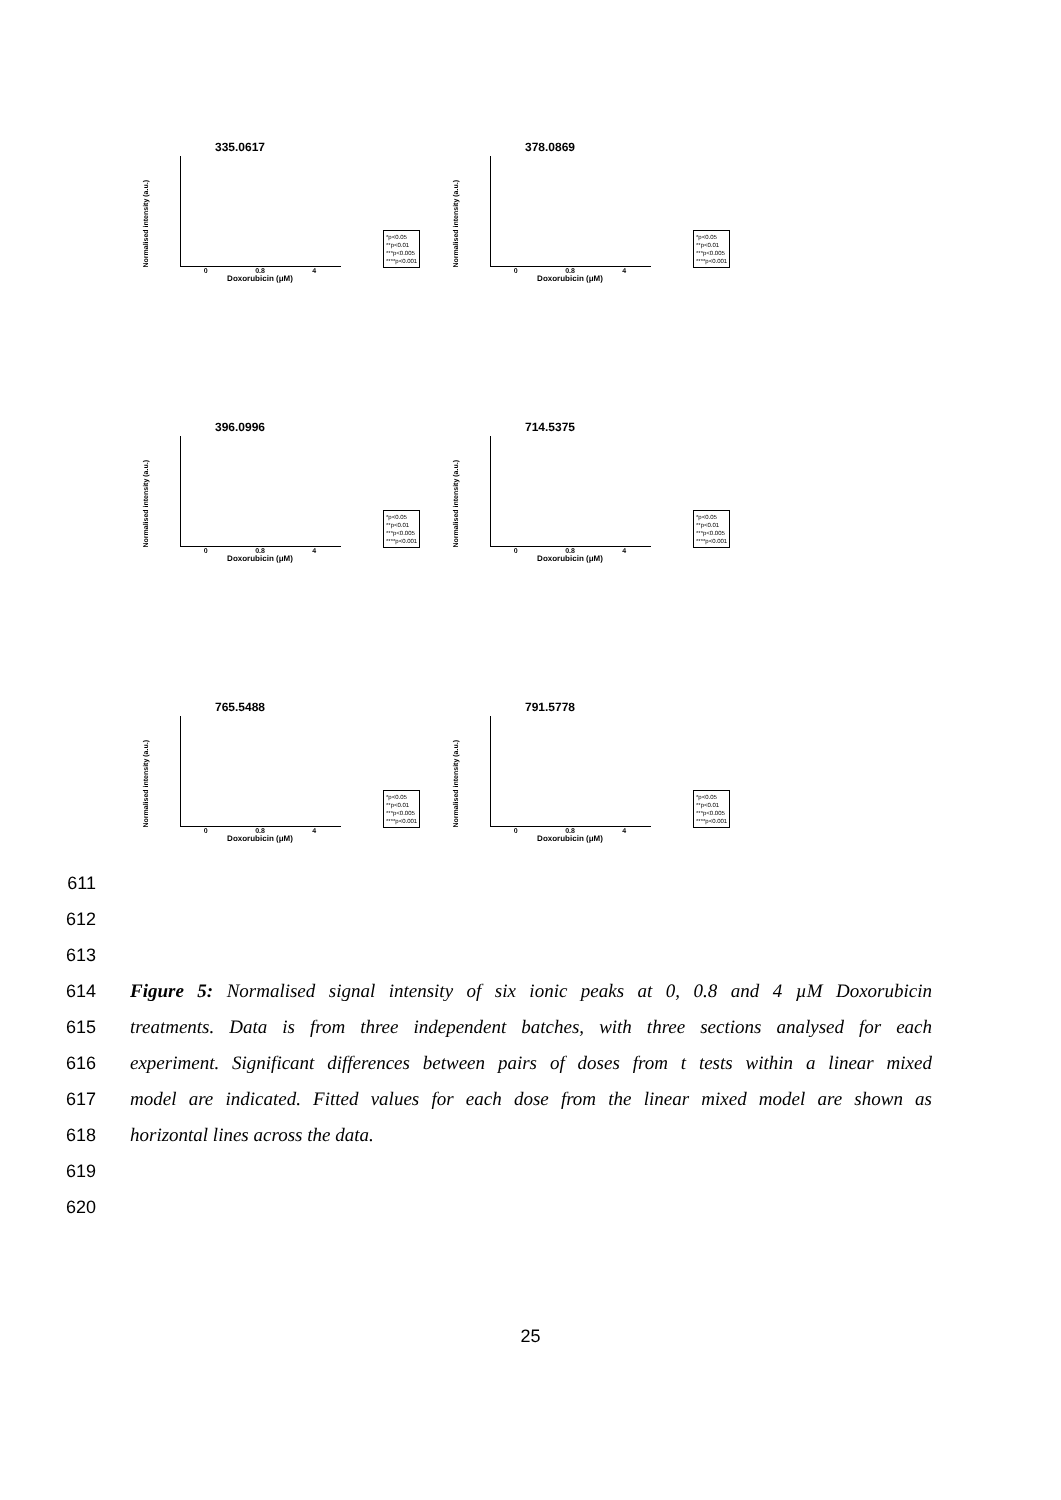335.0617
Normalised intensity (a.u.)
0 0.8 4
Doxorubicin (μM)
*p<0.05
**p<0.01
***p<0.005
****p<0.001
378.0869
Normalised intensity (a.u.)
0 0.8 4
Doxorubicin (μM)
*p<0.05
**p<0.01
***p<0.005
****p<0.001
396.0996
Normalised intensity (a.u.)
0 0.8 4
Doxorubicin (μM)
*p<0.05
**p<0.01
***p<0.005
****p<0.001
714.5375
Normalised intensity (a.u.)
0 0.8 4
Doxorubicin (μM)
*p<0.05
**p<0.01
***p<0.005
****p<0.001
765.5488
Normalised intensity (a.u.)
0 0.8 4
Doxorubicin (μM)
*p<0.05
**p<0.01
***p<0.005
****p<0.001
791.5778
Normalised intensity (a.u.)
0 0.8 4
Doxorubicin (μM)
*p<0.05
**p<0.01
***p<0.005
****p<0.001
611
612
613
614 Figure 5: Normalised signal intensity of six ionic peaks at 0, 0.8 and 4 µM Doxorubicin
615 treatments. Data is from three independent batches, with three sections analysed for each
616 experiment. Significant differences between pairs of doses from t tests within a linear mixed
617 model are indicated. Fitted values for each dose from the linear mixed model are shown as
618 horizontal lines across the data.
619
620
25